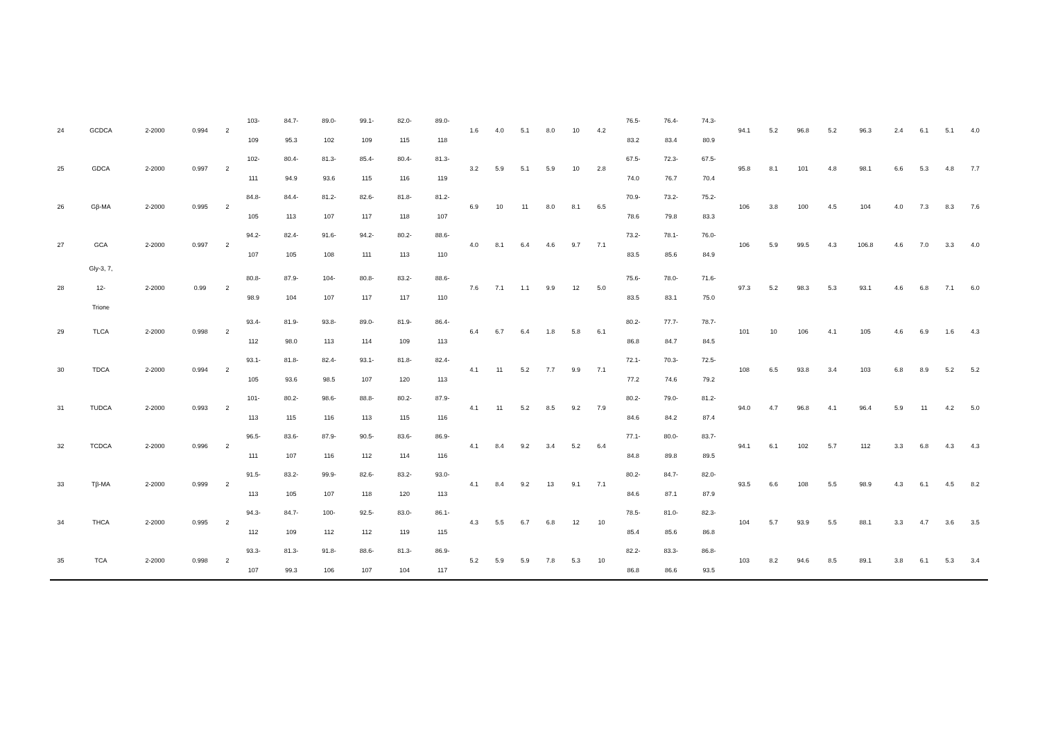| 24 | GCDCA | 2-2000 | 0.994 | 2 | 103- 109 | 84.7- 95.3 | 89.0- 102 | 99.1- 109 | 82.0- 115 | 89.0- 118 | 1.6 | 4.0 | 5.1 | 8.0 | 10 | 4.2 | 76.5- 83.2 | 76.4- 83.4 | 74.3- 80.9 | 94.1 | 5.2 | 96.8 | 5.2 | 96.3 | 2.4 | 6.1 | 5.1 | 4.0 |
| 25 | GDCA | 2-2000 | 0.997 | 2 | 102- 111 | 80.4- 94.9 | 81.3- 93.6 | 85.4- 115 | 80.4- 116 | 81.3- 119 | 3.2 | 5.9 | 5.1 | 5.9 | 10 | 2.8 | 67.5- 74.0 | 72.3- 76.7 | 67.5- 70.4 | 95.8 | 8.1 | 101 | 4.8 | 98.1 | 6.6 | 5.3 | 4.8 | 7.7 |
| 26 | Gβ-MA | 2-2000 | 0.995 | 2 | 84.8- 105 | 84.4- 113 | 81.2- 107 | 82.6- 117 | 81.8- 118 | 81.2- 107 | 6.9 | 10 | 11 | 8.0 | 8.1 | 6.5 | 70.9- 78.6 | 73.2- 79.8 | 75.2- 83.3 | 106 | 3.8 | 100 | 4.5 | 104 | 4.0 | 7.3 | 8.3 | 7.6 |
| 27 | GCA | 2-2000 | 0.997 | 2 | 94.2- 107 | 82.4- 105 | 91.6- 108 | 94.2- 111 | 80.2- 113 | 88.6- 110 | 4.0 | 8.1 | 6.4 | 4.6 | 9.7 | 7.1 | 73.2- 83.5 | 78.1- 85.6 | 76.0- 84.9 | 106 | 5.9 | 99.5 | 4.3 | 106.8 | 4.6 | 7.0 | 3.3 | 4.0 |
| 28 | Gly-3, 7, 12- Trione | 2-2000 | 0.99 | 2 | 80.8- 98.9 | 87.9- 104 | 104- 107 | 80.8- 117 | 83.2- 117 | 88.6- 110 | 7.6 | 7.1 | 1.1 | 9.9 | 12 | 5.0 | 75.6- 83.5 | 78.0- 83.1 | 71.6- 75.0 | 97.3 | 5.2 | 98.3 | 5.3 | 93.1 | 4.6 | 6.8 | 7.1 | 6.0 |
| 29 | TLCA | 2-2000 | 0.998 | 2 | 93.4- 112 | 81.9- 98.0 | 93.8- 113 | 89.0- 114 | 81.9- 109 | 86.4- 113 | 6.4 | 6.7 | 6.4 | 1.8 | 5.8 | 6.1 | 80.2- 86.8 | 77.7- 84.7 | 78.7- 84.5 | 101 | 10 | 106 | 4.1 | 105 | 4.6 | 6.9 | 1.6 | 4.3 |
| 30 | TDCA | 2-2000 | 0.994 | 2 | 93.1- 105 | 81.8- 93.6 | 82.4- 98.5 | 93.1- 107 | 81.8- 120 | 82.4- 113 | 4.1 | 11 | 5.2 | 7.7 | 9.9 | 7.1 | 72.1- 77.2 | 70.3- 74.6 | 72.5- 79.2 | 108 | 6.5 | 93.8 | 3.4 | 103 | 6.8 | 8.9 | 5.2 | 5.2 |
| 31 | TUDCA | 2-2000 | 0.993 | 2 | 101- 113 | 80.2- 115 | 98.6- 116 | 88.8- 113 | 80.2- 115 | 87.9- 116 | 4.1 | 11 | 5.2 | 8.5 | 9.2 | 7.9 | 80.2- 84.6 | 79.0- 84.2 | 81.2- 87.4 | 94.0 | 4.7 | 96.8 | 4.1 | 96.4 | 5.9 | 11 | 4.2 | 5.0 |
| 32 | TCDCA | 2-2000 | 0.996 | 2 | 96.5- 111 | 83.6- 107 | 87.9- 116 | 90.5- 112 | 83.6- 114 | 86.9- 116 | 4.1 | 8.4 | 9.2 | 3.4 | 5.2 | 6.4 | 77.1- 84.8 | 80.0- 89.8 | 83.7- 89.5 | 94.1 | 6.1 | 102 | 5.7 | 112 | 3.3 | 6.8 | 4.3 | 4.3 |
| 33 | Tβ-MA | 2-2000 | 0.999 | 2 | 91.5- 113 | 83.2- 105 | 99.9- 107 | 82.6- 118 | 83.2- 120 | 93.0- 113 | 4.1 | 8.4 | 9.2 | 13 | 9.1 | 7.1 | 80.2- 84.6 | 84.7- 87.1 | 82.0- 87.9 | 93.5 | 6.6 | 108 | 5.5 | 98.9 | 4.3 | 6.1 | 4.5 | 8.2 |
| 34 | THCA | 2-2000 | 0.995 | 2 | 94.3- 112 | 84.7- 109 | 100- 112 | 92.5- 112 | 83.0- 119 | 86.1- 115 | 4.3 | 5.5 | 6.7 | 6.8 | 12 | 10 | 78.5- 85.4 | 81.0- 85.6 | 82.3- 86.8 | 104 | 5.7 | 93.9 | 5.5 | 88.1 | 3.3 | 4.7 | 3.6 | 3.5 |
| 35 | TCA | 2-2000 | 0.998 | 2 | 93.3- 107 | 81.3- 99.3 | 91.8- 106 | 88.6- 107 | 81.3- 104 | 86.9- 117 | 5.2 | 5.9 | 5.9 | 7.8 | 5.3 | 10 | 82.2- 86.8 | 83.3- 86.6 | 86.8- 93.5 | 103 | 8.2 | 94.6 | 8.5 | 89.1 | 3.8 | 6.1 | 5.3 | 3.4 |